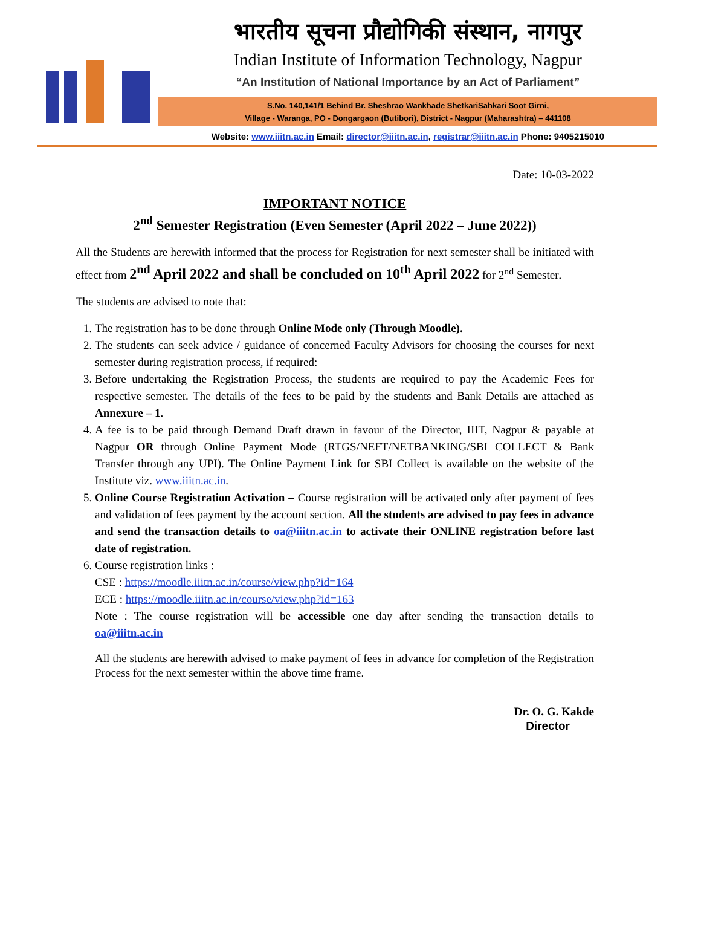भारतीय सूचना प्रौद्योगिकी संस्थान, नागपुर
Indian Institute of Information Technology, Nagpur
“An Institution of National Importance by an Act of Parliament”
S.No. 140,141/1 Behind Br. Sheshrao Wankhade ShetkariSahkari Soot Girni,
Village - Waranga, PO - Dongargaon (Butibori), District - Nagpur (Maharashtra) – 441108
Website: www.iiitn.ac.in Email: director@iiitn.ac.in, registrar@iiitn.ac.in Phone: 9405215010
Date: 10-03-2022
IMPORTANT NOTICE
2<sup>nd</sup> Semester Registration (Even Semester (April 2022 – June 2022))
All the Students are herewith informed that the process for Registration for next semester shall be initiated with effect from 2<sup>nd</sup> April 2022 and shall be concluded on 10<sup>th</sup> April 2022 for 2<sup>nd</sup> Semester.
The students are advised to note that:
1. The registration has to be done through Online Mode only (Through Moodle).
2. The students can seek advice / guidance of concerned Faculty Advisors for choosing the courses for next semester during registration process, if required:
3. Before undertaking the Registration Process, the students are required to pay the Academic Fees for respective semester. The details of the fees to be paid by the students and Bank Details are attached as Annexure – 1.
4. A fee is to be paid through Demand Draft drawn in favour of the Director, IIIT, Nagpur & payable at Nagpur OR through Online Payment Mode (RTGS/NEFT/NETBANKING/SBI COLLECT & Bank Transfer through any UPI). The Online Payment Link for SBI Collect is available on the website of the Institute viz. www.iiitn.ac.in.
5. Online Course Registration Activation – Course registration will be activated only after payment of fees and validation of fees payment by the account section. All the students are advised to pay fees in advance and send the transaction details to oa@iiitn.ac.in to activate their ONLINE registration before last date of registration.
6. Course registration links :
CSE : https://moodle.iiitn.ac.in/course/view.php?id=164
ECE : https://moodle.iiitn.ac.in/course/view.php?id=163
Note : The course registration will be accessible one day after sending the transaction details to oa@iiitn.ac.in
All the students are herewith advised to make payment of fees in advance for completion of the Registration Process for the next semester within the above time frame.
Dr. O. G. Kakde
Director